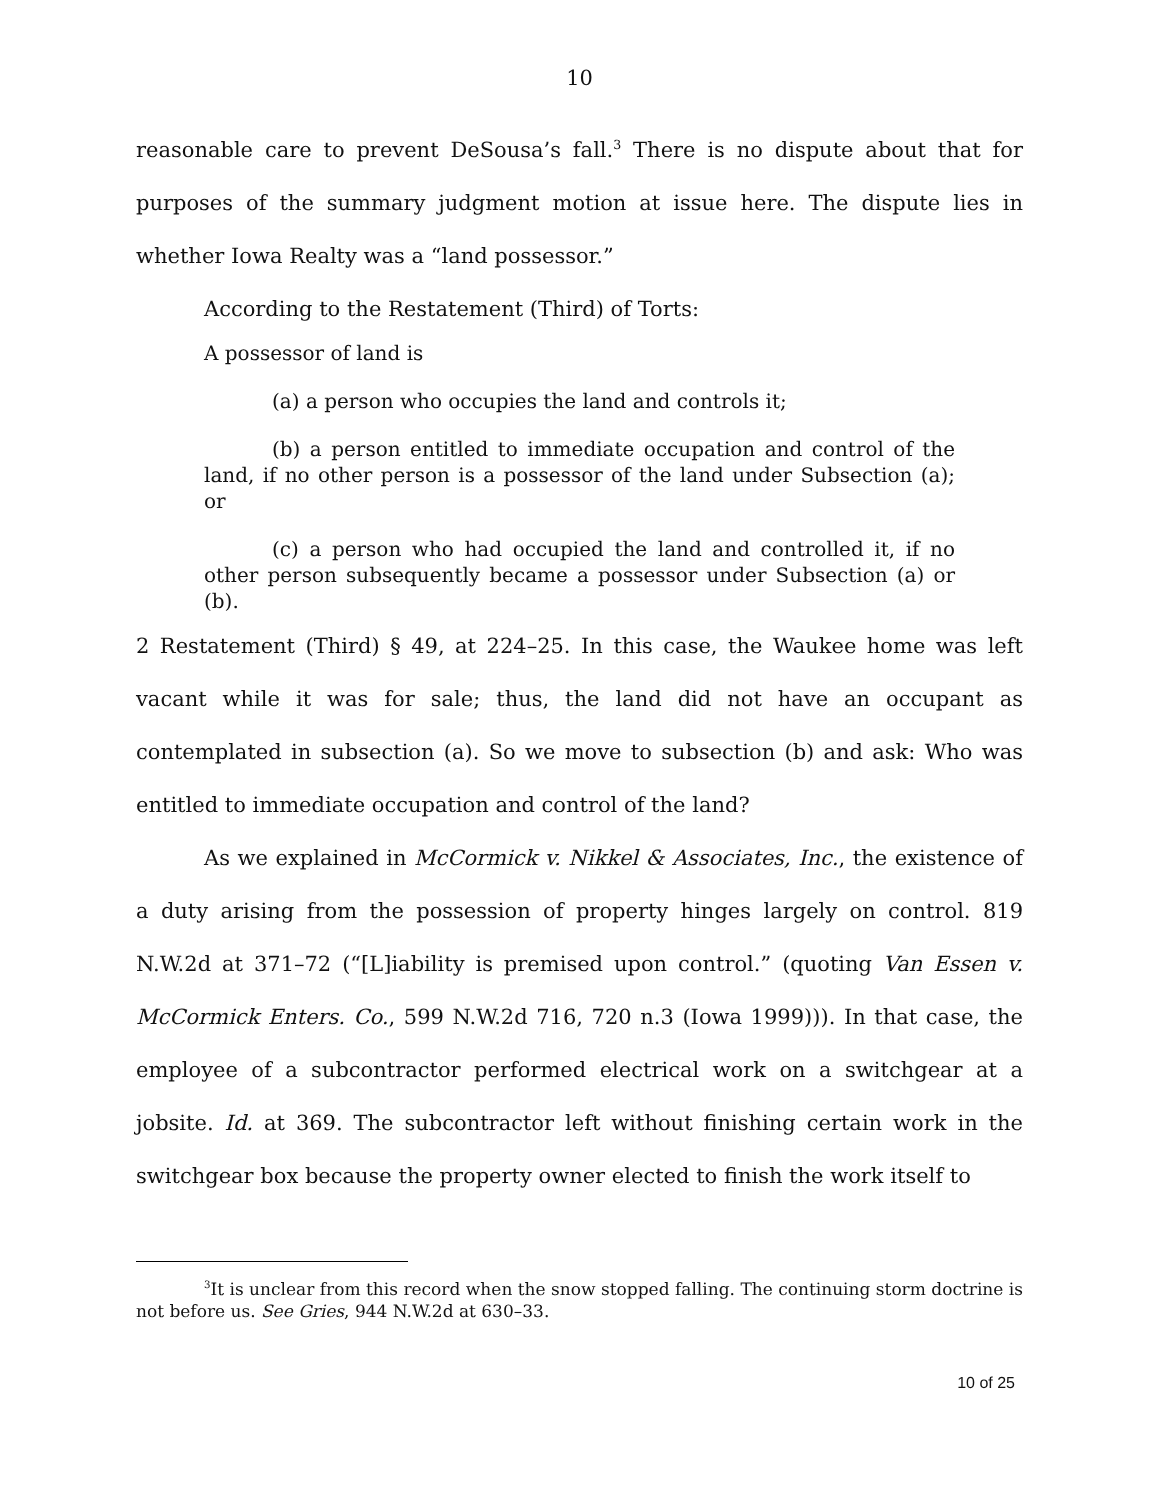10
reasonable care to prevent DeSousa’s fall.<sup>3</sup> There is no dispute about that for purposes of the summary judgment motion at issue here. The dispute lies in whether Iowa Realty was a “land possessor.”
According to the Restatement (Third) of Torts:
A possessor of land is
(a) a person who occupies the land and controls it;
(b) a person entitled to immediate occupation and control of the land, if no other person is a possessor of the land under Subsection (a); or
(c) a person who had occupied the land and controlled it, if no other person subsequently became a possessor under Subsection (a) or (b).
2 Restatement (Third) § 49, at 224–25. In this case, the Waukee home was left vacant while it was for sale; thus, the land did not have an occupant as contemplated in subsection (a). So we move to subsection (b) and ask: Who was entitled to immediate occupation and control of the land?
As we explained in McCormick v. Nikkel & Associates, Inc., the existence of a duty arising from the possession of property hinges largely on control. 819 N.W.2d at 371–72 (“[L]iability is premised upon control.” (quoting Van Essen v. McCormick Enters. Co., 599 N.W.2d 716, 720 n.3 (Iowa 1999))). In that case, the employee of a subcontractor performed electrical work on a switchgear at a jobsite. Id. at 369. The subcontractor left without finishing certain work in the switchgear box because the property owner elected to finish the work itself to
<sup>3</sup> It is unclear from this record when the snow stopped falling. The continuing storm doctrine is not before us. See Gries, 944 N.W.2d at 630–33.
10 of 25